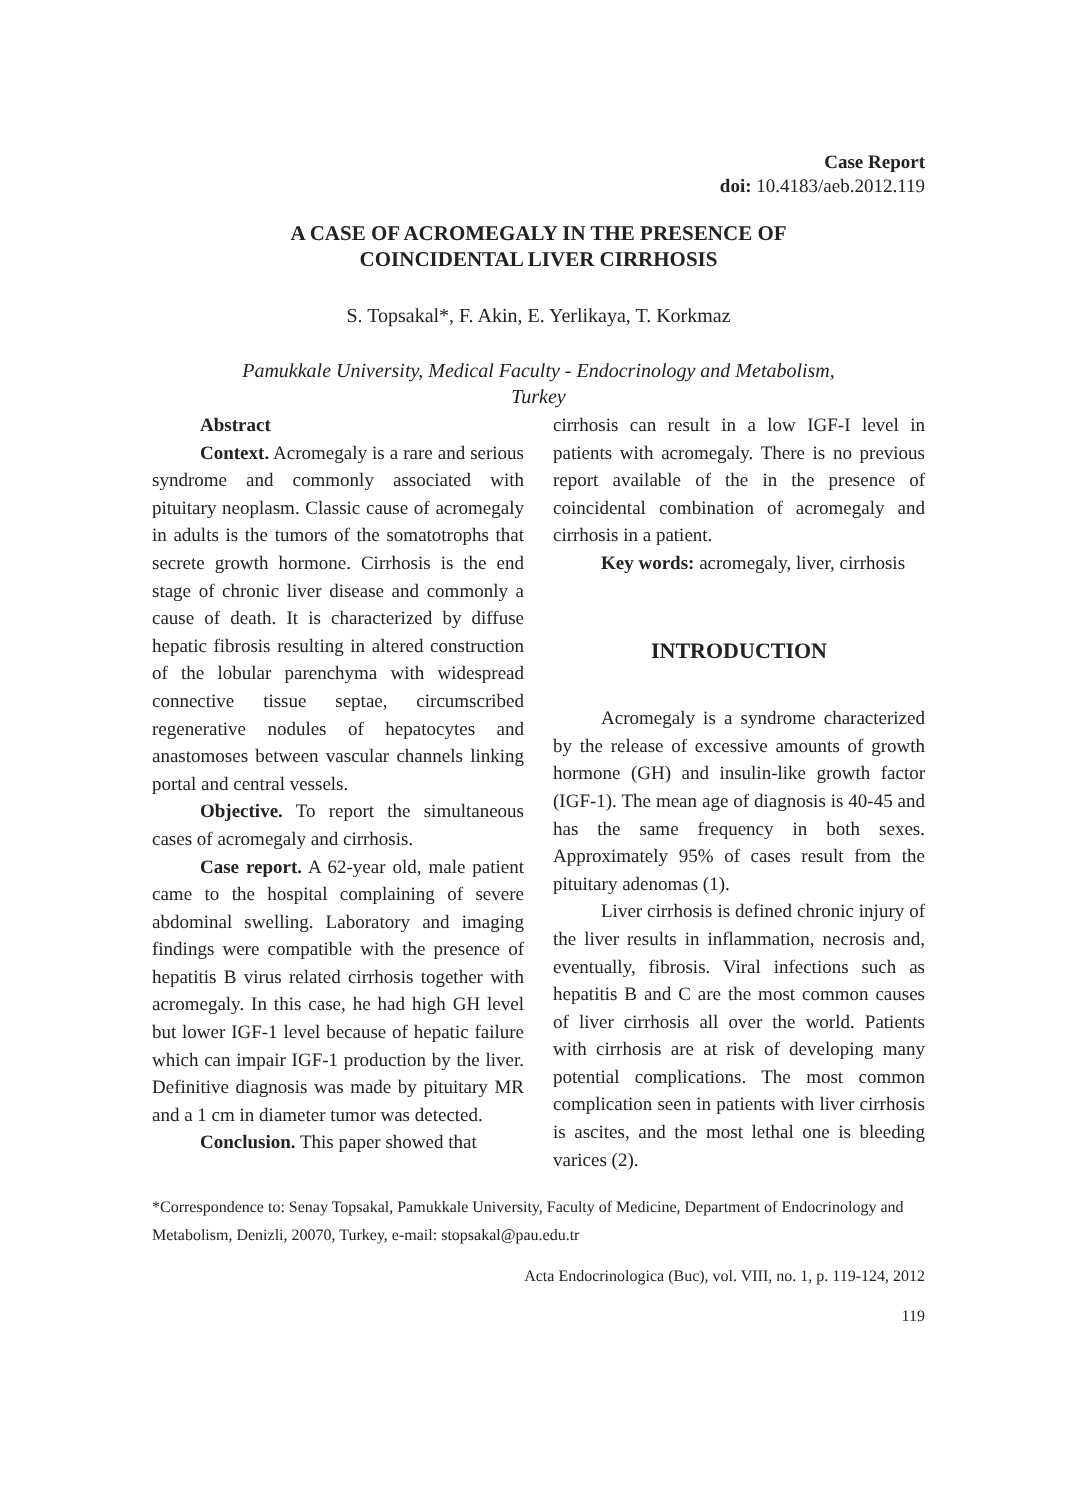Case Report
doi: 10.4183/aeb.2012.119
A CASE OF ACROMEGALY IN THE PRESENCE OF
COINCIDENTAL LIVER CIRRHOSIS
S. Topsakal*, F. Akin, E. Yerlikaya, T. Korkmaz
Pamukkale University, Medical Faculty - Endocrinology and Metabolism,
Turkey
Abstract
Context. Acromegaly is a rare and serious syndrome and commonly associated with pituitary neoplasm. Classic cause of acromegaly in adults is the tumors of the somatotrophs that secrete growth hormone. Cirrhosis is the end stage of chronic liver disease and commonly a cause of death. It is characterized by diffuse hepatic fibrosis resulting in altered construction of the lobular parenchyma with widespread connective tissue septae, circumscribed regenerative nodules of hepatocytes and anastomoses between vascular channels linking portal and central vessels.
Objective. To report the simultaneous cases of acromegaly and cirrhosis.
Case report. A 62-year old, male patient came to the hospital complaining of severe abdominal swelling. Laboratory and imaging findings were compatible with the presence of hepatitis B virus related cirrhosis together with acromegaly. In this case, he had high GH level but lower IGF-1 level because of hepatic failure which can impair IGF-1 production by the liver. Definitive diagnosis was made by pituitary MR and a 1 cm in diameter tumor was detected.
Conclusion. This paper showed that
cirrhosis can result in a low IGF-I level in patients with acromegaly. There is no previous report available of the in the presence of coincidental combination of acromegaly and cirrhosis in a patient.
Key words: acromegaly, liver, cirrhosis
INTRODUCTION
Acromegaly is a syndrome characterized by the release of excessive amounts of growth hormone (GH) and insulin-like growth factor (IGF-1). The mean age of diagnosis is 40-45 and has the same frequency in both sexes. Approximately 95% of cases result from the pituitary adenomas (1).
Liver cirrhosis is defined chronic injury of the liver results in inflammation, necrosis and, eventually, fibrosis. Viral infections such as hepatitis B and C are the most common causes of liver cirrhosis all over the world. Patients with cirrhosis are at risk of developing many potential complications. The most common complication seen in patients with liver cirrhosis is ascites, and the most lethal one is bleeding varices (2).
*Correspondence to: Senay Topsakal, Pamukkale University, Faculty of Medicine, Department of Endocrinology and Metabolism, Denizli, 20070, Turkey, e-mail: stopsakal@pau.edu.tr
Acta Endocrinologica (Buc), vol. VIII, no. 1, p. 119-124, 2012
119